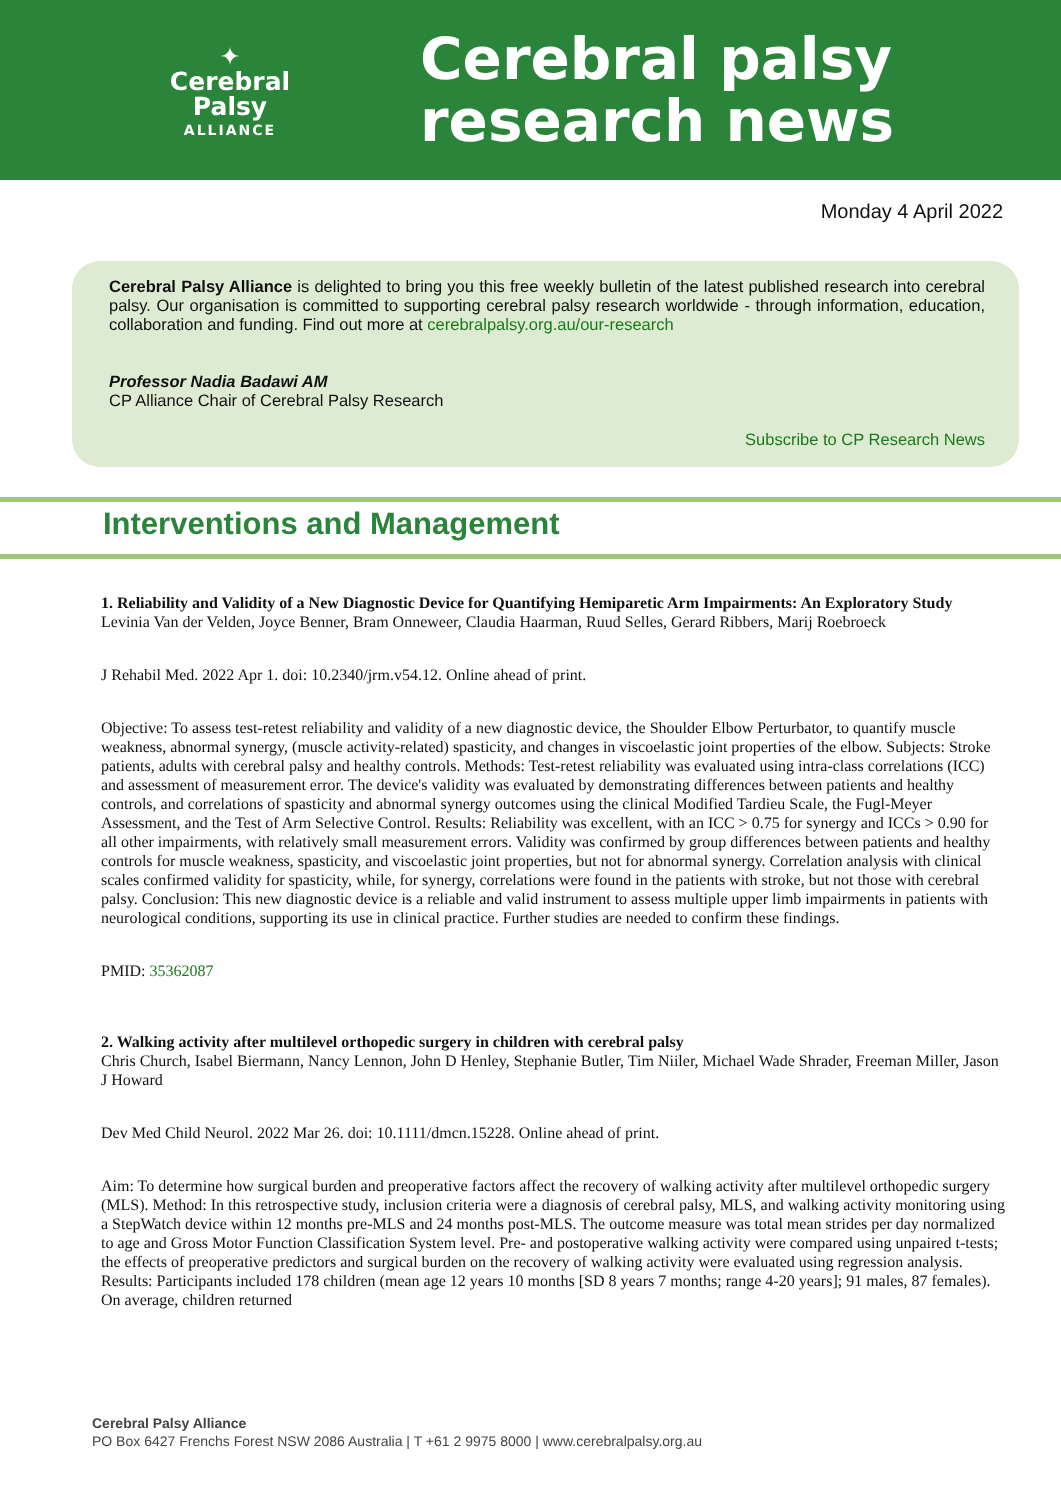✦
Cerebral Palsy
ALLIANCE
Cerebral palsy
research news
Monday 4 April 2022
Cerebral Palsy Alliance is delighted to bring you this free weekly bulletin of the latest published research into cerebral palsy. Our organisation is committed to supporting cerebral palsy research worldwide - through information, education, collaboration and funding. Find out more at cerebralpalsy.org.au/our-research
Professor Nadia Badawi AM
CP Alliance Chair of Cerebral Palsy Research
Subscribe to CP Research News
Interventions and Management
1. Reliability and Validity of a New Diagnostic Device for Quantifying Hemiparetic Arm Impairments: An Exploratory Study
Levinia Van der Velden, Joyce Benner, Bram Onneweer, Claudia Haarman, Ruud Selles, Gerard Ribbers, Marij Roebroeck
J Rehabil Med. 2022 Apr 1. doi: 10.2340/jrm.v54.12. Online ahead of print.
Objective: To assess test-retest reliability and validity of a new diagnostic device, the Shoulder Elbow Perturbator, to quantify muscle weakness, abnormal synergy, (muscle activity-related) spasticity, and changes in viscoelastic joint properties of the elbow. Subjects: Stroke patients, adults with cerebral palsy and healthy controls. Methods: Test-retest reliability was evaluated using intra-class correlations (ICC) and assessment of measurement error. The device's validity was evaluated by demonstrating differences between patients and healthy controls, and correlations of spasticity and abnormal synergy outcomes using the clinical Modified Tardieu Scale, the Fugl-Meyer Assessment, and the Test of Arm Selective Control. Results: Reliability was excellent, with an ICC > 0.75 for synergy and ICCs > 0.90 for all other impairments, with relatively small measurement errors. Validity was confirmed by group differences between patients and healthy controls for muscle weakness, spasticity, and viscoelastic joint properties, but not for abnormal synergy. Correlation analysis with clinical scales confirmed validity for spasticity, while, for synergy, correlations were found in the patients with stroke, but not those with cerebral palsy. Conclusion: This new diagnostic device is a reliable and valid instrument to assess multiple upper limb impairments in patients with neurological conditions, supporting its use in clinical practice. Further studies are needed to confirm these findings.
PMID: 35362087
2. Walking activity after multilevel orthopedic surgery in children with cerebral palsy
Chris Church, Isabel Biermann, Nancy Lennon, John D Henley, Stephanie Butler, Tim Niiler, Michael Wade Shrader, Freeman Miller, Jason J Howard
Dev Med Child Neurol. 2022 Mar 26. doi: 10.1111/dmcn.15228. Online ahead of print.
Aim: To determine how surgical burden and preoperative factors affect the recovery of walking activity after multilevel orthopedic surgery (MLS). Method: In this retrospective study, inclusion criteria were a diagnosis of cerebral palsy, MLS, and walking activity monitoring using a StepWatch device within 12 months pre-MLS and 24 months post-MLS. The outcome measure was total mean strides per day normalized to age and Gross Motor Function Classification System level. Pre- and postoperative walking activity were compared using unpaired t-tests; the effects of preoperative predictors and surgical burden on the recovery of walking activity were evaluated using regression analysis. Results: Participants included 178 children (mean age 12 years 10 months [SD 8 years 7 months; range 4-20 years]; 91 males, 87 females). On average, children returned
Cerebral Palsy Alliance
PO Box 6427 Frenchs Forest NSW 2086 Australia | T +61 2 9975 8000 | www.cerebralpalsy.org.au